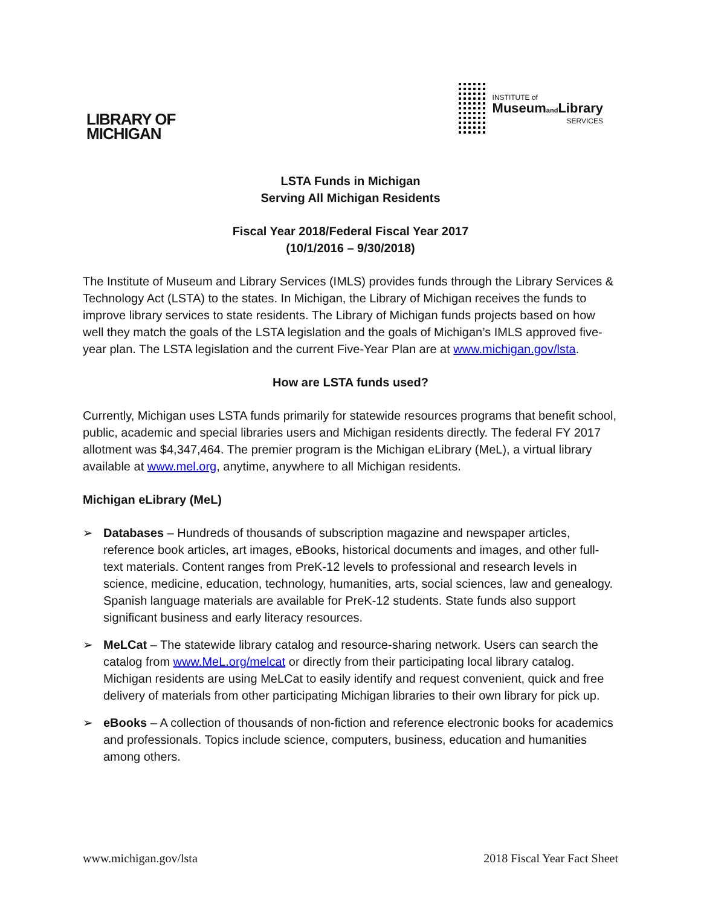LIBRARY OF
MICHIGAN
INSTITUTE of
Museumand Library
SERVICES
LSTA Funds in Michigan
Serving All Michigan Residents
Fiscal Year 2018/Federal Fiscal Year 2017
(10/1/2016 – 9/30/2018)
The Institute of Museum and Library Services (IMLS) provides funds through the Library Services & Technology Act (LSTA) to the states. In Michigan, the Library of Michigan receives the funds to improve library services to state residents. The Library of Michigan funds projects based on how well they match the goals of the LSTA legislation and the goals of Michigan’s IMLS approved five-year plan. The LSTA legislation and the current Five-Year Plan are at www.michigan.gov/lsta.
How are LSTA funds used?
Currently, Michigan uses LSTA funds primarily for statewide resources programs that benefit school, public, academic and special libraries users and Michigan residents directly. The federal FY 2017 allotment was $4,347,464. The premier program is the Michigan eLibrary (MeL), a virtual library available at www.mel.org, anytime, anywhere to all Michigan residents.
Michigan eLibrary (MeL)
➢ Databases – Hundreds of thousands of subscription magazine and newspaper articles, reference book articles, art images, eBooks, historical documents and images, and other full-text materials. Content ranges from PreK-12 levels to professional and research levels in science, medicine, education, technology, humanities, arts, social sciences, law and genealogy. Spanish language materials are available for PreK-12 students. State funds also support significant business and early literacy resources.
➢ MeLCat – The statewide library catalog and resource-sharing network. Users can search the catalog from www.MeL.org/melcat or directly from their participating local library catalog. Michigan residents are using MeLCat to easily identify and request convenient, quick and free delivery of materials from other participating Michigan libraries to their own library for pick up.
➢ eBooks – A collection of thousands of non-fiction and reference electronic books for academics and professionals. Topics include science, computers, business, education and humanities among others.
www.michigan.gov/lsta 2018 Fiscal Year Fact Sheet